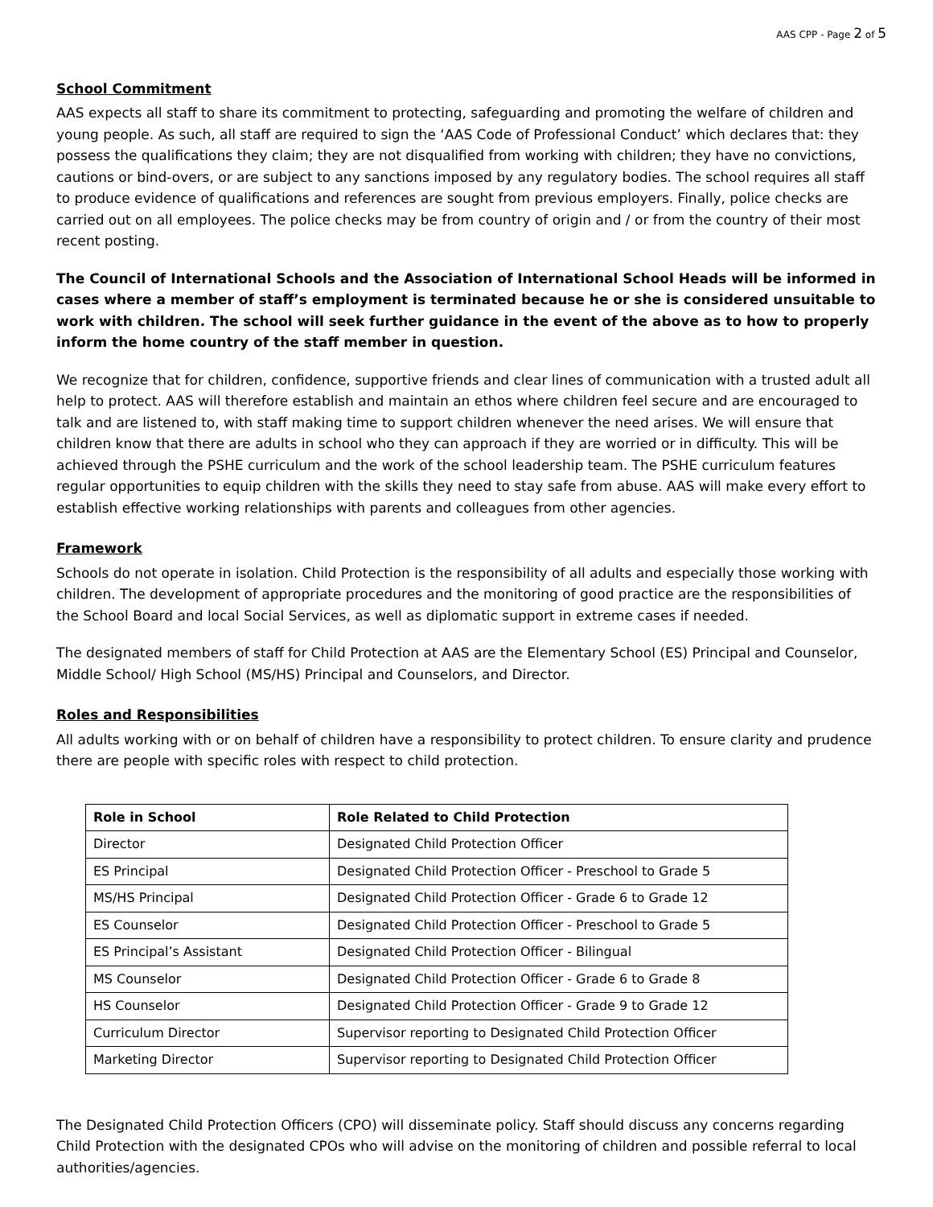AAS CPP - Page 2 of 5
School Commitment
AAS expects all staff to share its commitment to protecting, safeguarding and promoting the welfare of children and young people. As such, all staff are required to sign the ‘AAS Code of Professional Conduct’ which declares that: they possess the qualifications they claim; they are not disqualified from working with children; they have no convictions, cautions or bind-overs, or are subject to any sanctions imposed by any regulatory bodies. The school requires all staff to produce evidence of qualifications and references are sought from previous employers. Finally, police checks are carried out on all employees. The police checks may be from country of origin and / or from the country of their most recent posting.
The Council of International Schools and the Association of International School Heads will be informed in cases where a member of staff’s employment is terminated because he or she is considered unsuitable to work with children. The school will seek further guidance in the event of the above as to how to properly inform the home country of the staff member in question.
We recognize that for children, confidence, supportive friends and clear lines of communication with a trusted adult all help to protect. AAS will therefore establish and maintain an ethos where children feel secure and are encouraged to talk and are listened to, with staff making time to support children whenever the need arises. We will ensure that children know that there are adults in school who they can approach if they are worried or in difficulty. This will be achieved through the PSHE curriculum and the work of the school leadership team. The PSHE curriculum features regular opportunities to equip children with the skills they need to stay safe from abuse. AAS will make every effort to establish effective working relationships with parents and colleagues from other agencies.
Framework
Schools do not operate in isolation. Child Protection is the responsibility of all adults and especially those working with children. The development of appropriate procedures and the monitoring of good practice are the responsibilities of the School Board and local Social Services, as well as diplomatic support in extreme cases if needed.
The designated members of staff for Child Protection at AAS are the Elementary School (ES) Principal and Counselor, Middle School/ High School (MS/HS) Principal and Counselors, and Director.
Roles and Responsibilities
All adults working with or on behalf of children have a responsibility to protect children. To ensure clarity and prudence there are people with specific roles with respect to child protection.
| Role in School | Role Related to Child Protection |
| --- | --- |
| Director | Designated Child Protection Officer |
| ES Principal | Designated Child Protection Officer - Preschool to Grade 5 |
| MS/HS Principal | Designated Child Protection Officer - Grade 6 to Grade 12 |
| ES Counselor | Designated Child Protection Officer - Preschool to Grade 5 |
| ES Principal’s Assistant | Designated Child Protection Officer - Bilingual |
| MS Counselor | Designated Child Protection Officer - Grade 6 to Grade 8 |
| HS Counselor | Designated Child Protection Officer - Grade 9 to Grade 12 |
| Curriculum Director | Supervisor reporting to Designated Child Protection Officer |
| Marketing Director | Supervisor reporting to Designated Child Protection Officer |
The Designated Child Protection Officers (CPO) will disseminate policy. Staff should discuss any concerns regarding Child Protection with the designated CPOs who will advise on the monitoring of children and possible referral to local authorities/agencies.